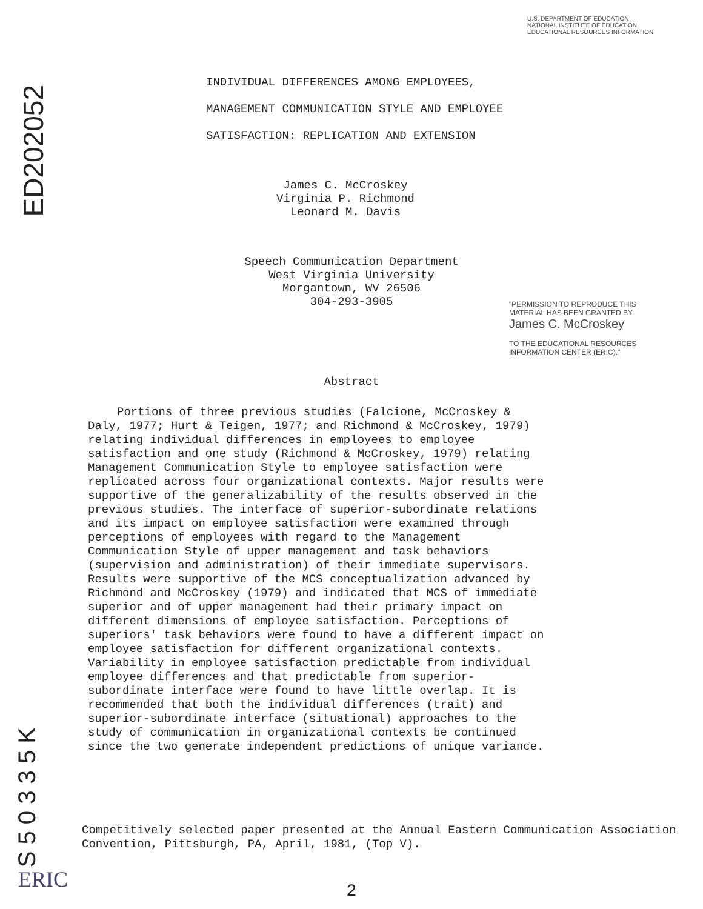ED202052
S 5 0 3 3 5 K
U.S. DEPARTMENT OF EDUCATION
NATIONAL INSTITUTE OF EDUCATION
EDUCATIONAL RESOURCES INFORMATION
"PERMISSION TO REPRODUCE THIS MATERIAL HAS BEEN GRANTED BY
James C. McCroskey
TO THE EDUCATIONAL RESOURCES INFORMATION CENTER (ERIC)."
INDIVIDUAL DIFFERENCES AMONG EMPLOYEES,
MANAGEMENT COMMUNICATION STYLE AND EMPLOYEE
SATISFACTION: REPLICATION AND EXTENSION
James C. McCroskey
Virginia P. Richmond
Leonard M. Davis
Speech Communication Department
West Virginia University
Morgantown, WV 26506
304-293-3905
Abstract
Portions of three previous studies (Falcione, McCroskey & Daly, 1977; Hurt & Teigen, 1977; and Richmond & McCroskey, 1979) relating individual differences in employees to employee satisfaction and one study (Richmond & McCroskey, 1979) relating Management Communication Style to employee satisfaction were replicated across four organizational contexts. Major results were supportive of the generalizability of the results observed in the previous studies. The interface of superior-subordinate relations and its impact on employee satisfaction were examined through perceptions of employees with regard to the Management Communication Style of upper management and task behaviors (supervision and administration) of their immediate supervisors. Results were supportive of the MCS conceptualization advanced by Richmond and McCroskey (1979) and indicated that MCS of immediate superior and of upper management had their primary impact on different dimensions of employee satisfaction. Perceptions of superiors' task behaviors were found to have a different impact on employee satisfaction for different organizational contexts. Variability in employee satisfaction predictable from individual employee differences and that predictable from superior-subordinate interface were found to have little overlap. It is recommended that both the individual differences (trait) and superior-subordinate interface (situational) approaches to the study of communication in organizational contexts be continued since the two generate independent predictions of unique variance.
Competitively selected paper presented at the Annual Eastern Communication Association Convention, Pittsburgh, PA, April, 1981, (Top V).
2
ERIC